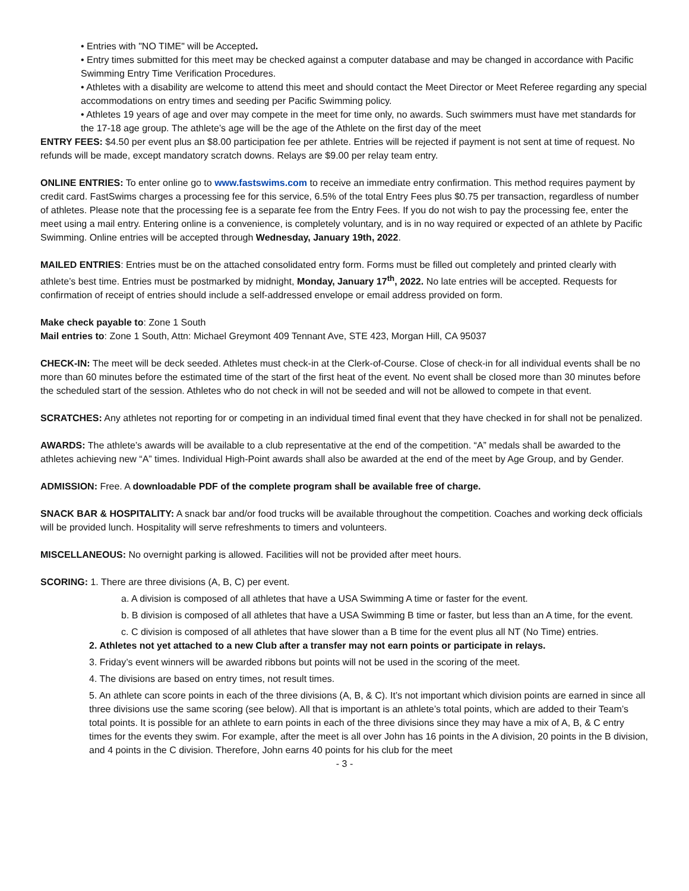• Entries with "NO TIME" will be Accepted.
• Entry times submitted for this meet may be checked against a computer database and may be changed in accordance with Pacific Swimming Entry Time Verification Procedures.
• Athletes with a disability are welcome to attend this meet and should contact the Meet Director or Meet Referee regarding any special accommodations on entry times and seeding per Pacific Swimming policy.
• Athletes 19 years of age and over may compete in the meet for time only, no awards. Such swimmers must have met standards for the 17-18 age group. The athlete’s age will be the age of the Athlete on the first day of the meet
ENTRY FEES: $4.50 per event plus an $8.00 participation fee per athlete. Entries will be rejected if payment is not sent at time of request. No refunds will be made, except mandatory scratch downs. Relays are $9.00 per relay team entry.
ONLINE ENTRIES: To enter online go to www.fastswims.com to receive an immediate entry confirmation. This method requires payment by credit card. FastSwims charges a processing fee for this service, 6.5% of the total Entry Fees plus $0.75 per transaction, regardless of number of athletes. Please note that the processing fee is a separate fee from the Entry Fees. If you do not wish to pay the processing fee, enter the meet using a mail entry. Entering online is a convenience, is completely voluntary, and is in no way required or expected of an athlete by Pacific Swimming. Online entries will be accepted through Wednesday, January 19th, 2022.
MAILED ENTRIES: Entries must be on the attached consolidated entry form. Forms must be filled out completely and printed clearly with athlete’s best time. Entries must be postmarked by midnight, Monday, January 17<sup>th</sup>, 2022. No late entries will be accepted. Requests for confirmation of receipt of entries should include a self-addressed envelope or email address provided on form.
Make check payable to: Zone 1 South
Mail entries to: Zone 1 South, Attn: Michael Greymont 409 Tennant Ave, STE 423, Morgan Hill, CA 95037
CHECK-IN: The meet will be deck seeded. Athletes must check-in at the Clerk-of-Course. Close of check-in for all individual events shall be no more than 60 minutes before the estimated time of the start of the first heat of the event. No event shall be closed more than 30 minutes before the scheduled start of the session. Athletes who do not check in will not be seeded and will not be allowed to compete in that event.
SCRATCHES: Any athletes not reporting for or competing in an individual timed final event that they have checked in for shall not be penalized.
AWARDS: The athlete’s awards will be available to a club representative at the end of the competition. “A” medals shall be awarded to the athletes achieving new “A” times. Individual High-Point awards shall also be awarded at the end of the meet by Age Group, and by Gender.
ADMISSION: Free. A downloadable PDF of the complete program shall be available free of charge.
SNACK BAR & HOSPITALITY: A snack bar and/or food trucks will be available throughout the competition. Coaches and working deck officials will be provided lunch. Hospitality will serve refreshments to timers and volunteers.
MISCELLANEOUS: No overnight parking is allowed. Facilities will not be provided after meet hours.
SCORING: 1. There are three divisions (A, B, C) per event.
a. A division is composed of all athletes that have a USA Swimming A time or faster for the event.
b. B division is composed of all athletes that have a USA Swimming B time or faster, but less than an A time, for the event.
c. C division is composed of all athletes that have slower than a B time for the event plus all NT (No Time) entries.
2. Athletes not yet attached to a new Club after a transfer may not earn points or participate in relays.
3. Friday’s event winners will be awarded ribbons but points will not be used in the scoring of the meet.
4. The divisions are based on entry times, not result times.
5. An athlete can score points in each of the three divisions (A, B, & C). It’s not important which division points are earned in since all three divisions use the same scoring (see below). All that is important is an athlete’s total points, which are added to their Team’s total points. It is possible for an athlete to earn points in each of the three divisions since they may have a mix of A, B, & C entry times for the events they swim. For example, after the meet is all over John has 16 points in the A division, 20 points in the B division, and 4 points in the C division. Therefore, John earns 40 points for his club for the meet
- 3 -